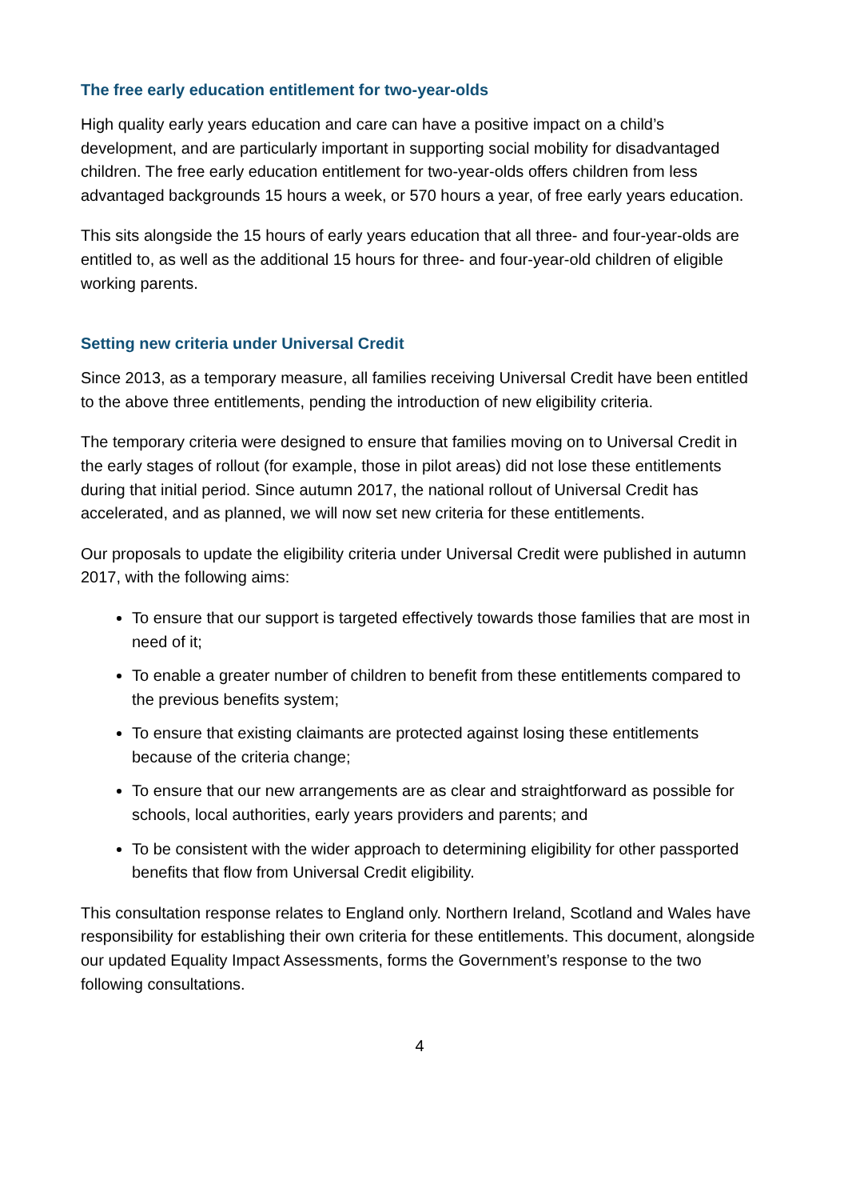The free early education entitlement for two-year-olds
High quality early years education and care can have a positive impact on a child’s development, and are particularly important in supporting social mobility for disadvantaged children. The free early education entitlement for two-year-olds offers children from less advantaged backgrounds 15 hours a week, or 570 hours a year, of free early years education.
This sits alongside the 15 hours of early years education that all three- and four-year-olds are entitled to, as well as the additional 15 hours for three- and four-year-old children of eligible working parents.
Setting new criteria under Universal Credit
Since 2013, as a temporary measure, all families receiving Universal Credit have been entitled to the above three entitlements, pending the introduction of new eligibility criteria.
The temporary criteria were designed to ensure that families moving on to Universal Credit in the early stages of rollout (for example, those in pilot areas) did not lose these entitlements during that initial period. Since autumn 2017, the national rollout of Universal Credit has accelerated, and as planned, we will now set new criteria for these entitlements.
Our proposals to update the eligibility criteria under Universal Credit were published in autumn 2017, with the following aims:
To ensure that our support is targeted effectively towards those families that are most in need of it;
To enable a greater number of children to benefit from these entitlements compared to the previous benefits system;
To ensure that existing claimants are protected against losing these entitlements because of the criteria change;
To ensure that our new arrangements are as clear and straightforward as possible for schools, local authorities, early years providers and parents; and
To be consistent with the wider approach to determining eligibility for other passported benefits that flow from Universal Credit eligibility.
This consultation response relates to England only. Northern Ireland, Scotland and Wales have responsibility for establishing their own criteria for these entitlements. This document, alongside our updated Equality Impact Assessments, forms the Government’s response to the two following consultations.
4